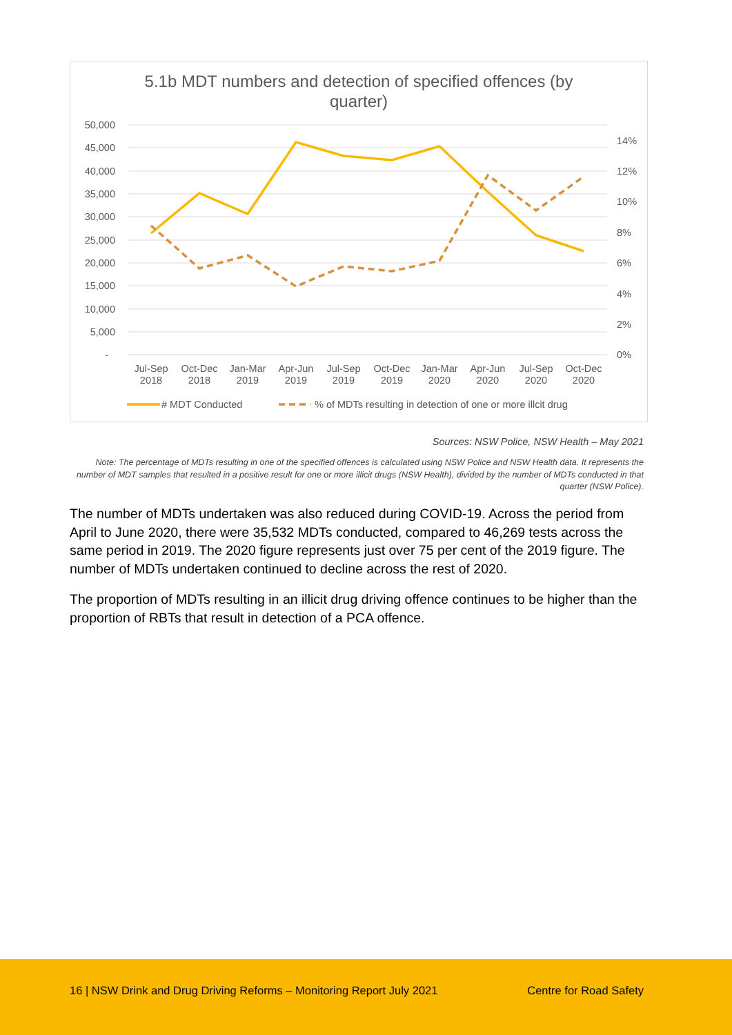5.1b MDT numbers and detection of specified offences (by
quarter)
50,000
45,000
40,000
35,000
30,000
25,000
20,000
15,000
10,000
5,000
-
14%
12%
10%
8%
6%
4%
2%
0%
Jul-Sep
2018
Oct-Dec
2018
Jan-Mar
2019
Apr-Jun
2019
Jul-Sep
2019
Oct-Dec
2019
Jan-Mar
2020
Apr-Jun
2020
Jul-Sep
2020
Oct-Dec
2020
# MDT Conducted
% of MDTs resulting in detection of one or more illcit drug
Sources: NSW Police, NSW Health – May 2021
Note: The percentage of MDTs resulting in one of the specified offences is calculated using NSW Police and NSW Health data. It represents the number of MDT samples that resulted in a positive result for one or more illicit drugs (NSW Health), divided by the number of MDTs conducted in that quarter (NSW Police).
The number of MDTs undertaken was also reduced during COVID-19. Across the period from April to June 2020, there were 35,532 MDTs conducted, compared to 46,269 tests across the same period in 2019. The 2020 figure represents just over 75 per cent of the 2019 figure. The number of MDTs undertaken continued to decline across the rest of 2020.
The proportion of MDTs resulting in an illicit drug driving offence continues to be higher than the proportion of RBTs that result in detection of a PCA offence.
16 | NSW Drink and Drug Driving Reforms – Monitoring Report July 2021 Centre for Road Safety